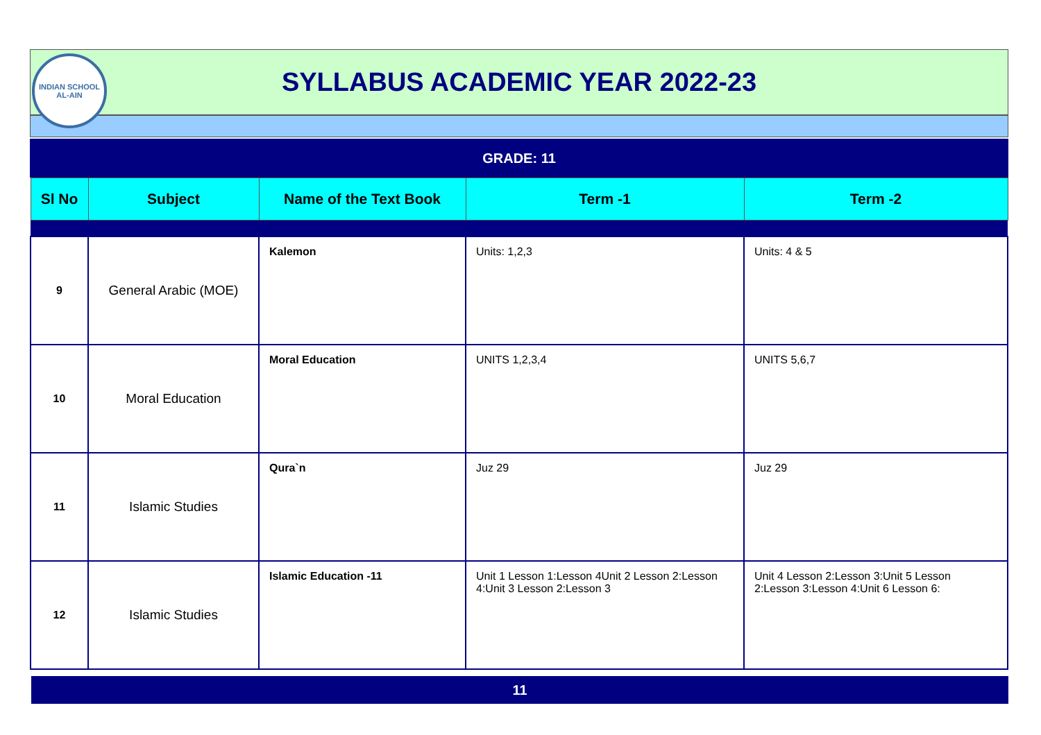INDIAN SCHOOL
AL-AIN
SYLLABUS ACADEMIC YEAR 2022-23
GRADE: 11
| Sl No | Subject | Name of the Text Book | Term -1 | Term -2 |
| --- | --- | --- | --- | --- |
| 9 | General Arabic (MOE) | Kalemon | Units: 1,2,3 | Units: 4 & 5 |
| 10 | Moral Education | Moral Education | UNITS 1,2,3,4 | UNITS 5,6,7 |
| 11 | Islamic Studies | Qura`n | Juz 29 | Juz 29 |
| 12 | Islamic Studies | Islamic Education -11 | Unit 1 Lesson 1:Lesson 4Unit 2 Lesson 2:Lesson 4:Unit 3 Lesson 2:Lesson 3 | Unit 4 Lesson 2:Lesson 3:Unit 5 Lesson 2:Lesson 3:Lesson 4:Unit 6 Lesson 6: |
11